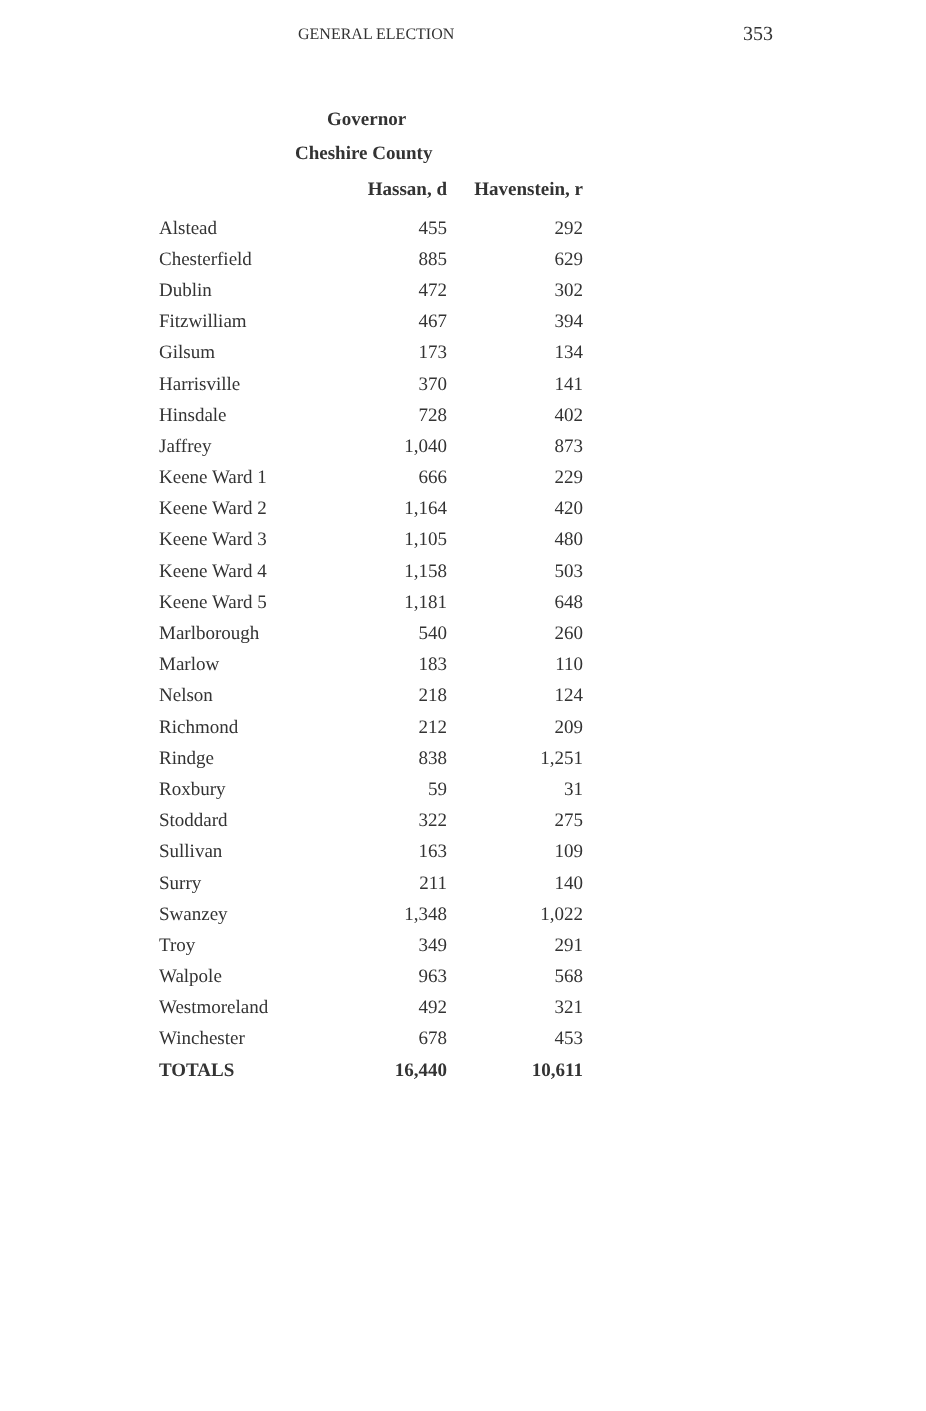GENERAL ELECTION 353
Governor
Cheshire County
| | Hassan, d | Havenstein, r |
| --- | --- | --- |
| Alstead | 455 | 292 |
| Chesterfield | 885 | 629 |
| Dublin | 472 | 302 |
| Fitzwilliam | 467 | 394 |
| Gilsum | 173 | 134 |
| Harrisville | 370 | 141 |
| Hinsdale | 728 | 402 |
| Jaffrey | 1,040 | 873 |
| Keene Ward 1 | 666 | 229 |
| Keene Ward 2 | 1,164 | 420 |
| Keene Ward 3 | 1,105 | 480 |
| Keene Ward 4 | 1,158 | 503 |
| Keene Ward 5 | 1,181 | 648 |
| Marlborough | 540 | 260 |
| Marlow | 183 | 110 |
| Nelson | 218 | 124 |
| Richmond | 212 | 209 |
| Rindge | 838 | 1,251 |
| Roxbury | 59 | 31 |
| Stoddard | 322 | 275 |
| Sullivan | 163 | 109 |
| Surry | 211 | 140 |
| Swanzey | 1,348 | 1,022 |
| Troy | 349 | 291 |
| Walpole | 963 | 568 |
| Westmoreland | 492 | 321 |
| Winchester | 678 | 453 |
| TOTALS | 16,440 | 10,611 |